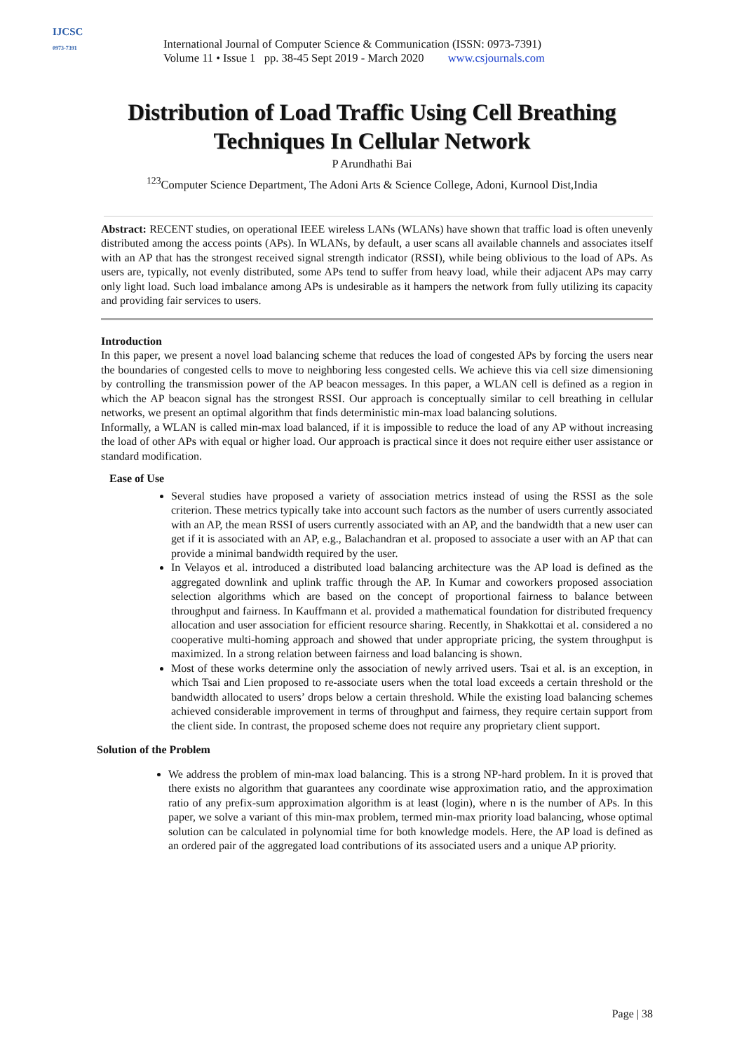IJCSC
0973-7391
International Journal of Computer Science & Communication (ISSN: 0973-7391)
Volume 11 • Issue 1 pp. 38-45 Sept 2019 - March 2020 www.csjournals.com
Distribution of Load Traffic Using Cell Breathing
Techniques In Cellular Network
P Arundhathi Bai
<sup>123</sup> Computer Science Department, The Adoni Arts & Science College, Adoni, Kurnool Dist,India
Abstract: RECENT studies, on operational IEEE wireless LANs (WLANs) have shown that traffic load is often unevenly distributed among the access points (APs). In WLANs, by default, a user scans all available channels and associates itself with an AP that has the strongest received signal strength indicator (RSSI), while being oblivious to the load of APs. As users are, typically, not evenly distributed, some APs tend to suffer from heavy load, while their adjacent APs may carry only light load. Such load imbalance among APs is undesirable as it hampers the network from fully utilizing its capacity and providing fair services to users.
Introduction
In this paper, we present a novel load balancing scheme that reduces the load of congested APs by forcing the users near the boundaries of congested cells to move to neighboring less congested cells. We achieve this via cell size dimensioning by controlling the transmission power of the AP beacon messages. In this paper, a WLAN cell is defined as a region in which the AP beacon signal has the strongest RSSI. Our approach is conceptually similar to cell breathing in cellular networks, we present an optimal algorithm that finds deterministic min-max load balancing solutions.
Informally, a WLAN is called min-max load balanced, if it is impossible to reduce the load of any AP without increasing the load of other APs with equal or higher load. Our approach is practical since it does not require either user assistance or standard modification.
Ease of Use
Several studies have proposed a variety of association metrics instead of using the RSSI as the sole criterion. These metrics typically take into account such factors as the number of users currently associated with an AP, the mean RSSI of users currently associated with an AP, and the bandwidth that a new user can get if it is associated with an AP, e.g., Balachandran et al. proposed to associate a user with an AP that can provide a minimal bandwidth required by the user.
In Velayos et al. introduced a distributed load balancing architecture was the AP load is defined as the aggregated downlink and uplink traffic through the AP. In Kumar and coworkers proposed association selection algorithms which are based on the concept of proportional fairness to balance between throughput and fairness. In Kauffmann et al. provided a mathematical foundation for distributed frequency allocation and user association for efficient resource sharing. Recently, in Shakkottai et al. considered a no cooperative multi-homing approach and showed that under appropriate pricing, the system throughput is maximized. In a strong relation between fairness and load balancing is shown.
Most of these works determine only the association of newly arrived users. Tsai et al. is an exception, in which Tsai and Lien proposed to re-associate users when the total load exceeds a certain threshold or the bandwidth allocated to users’ drops below a certain threshold. While the existing load balancing schemes achieved considerable improvement in terms of throughput and fairness, they require certain support from the client side. In contrast, the proposed scheme does not require any proprietary client support.
Solution of the Problem
We address the problem of min-max load balancing. This is a strong NP-hard problem. In it is proved that there exists no algorithm that guarantees any coordinate wise approximation ratio, and the approximation ratio of any prefix-sum approximation algorithm is at least (login), where n is the number of APs. In this paper, we solve a variant of this min-max problem, termed min-max priority load balancing, whose optimal solution can be calculated in polynomial time for both knowledge models. Here, the AP load is defined as an ordered pair of the aggregated load contributions of its associated users and a unique AP priority.
Page | 38